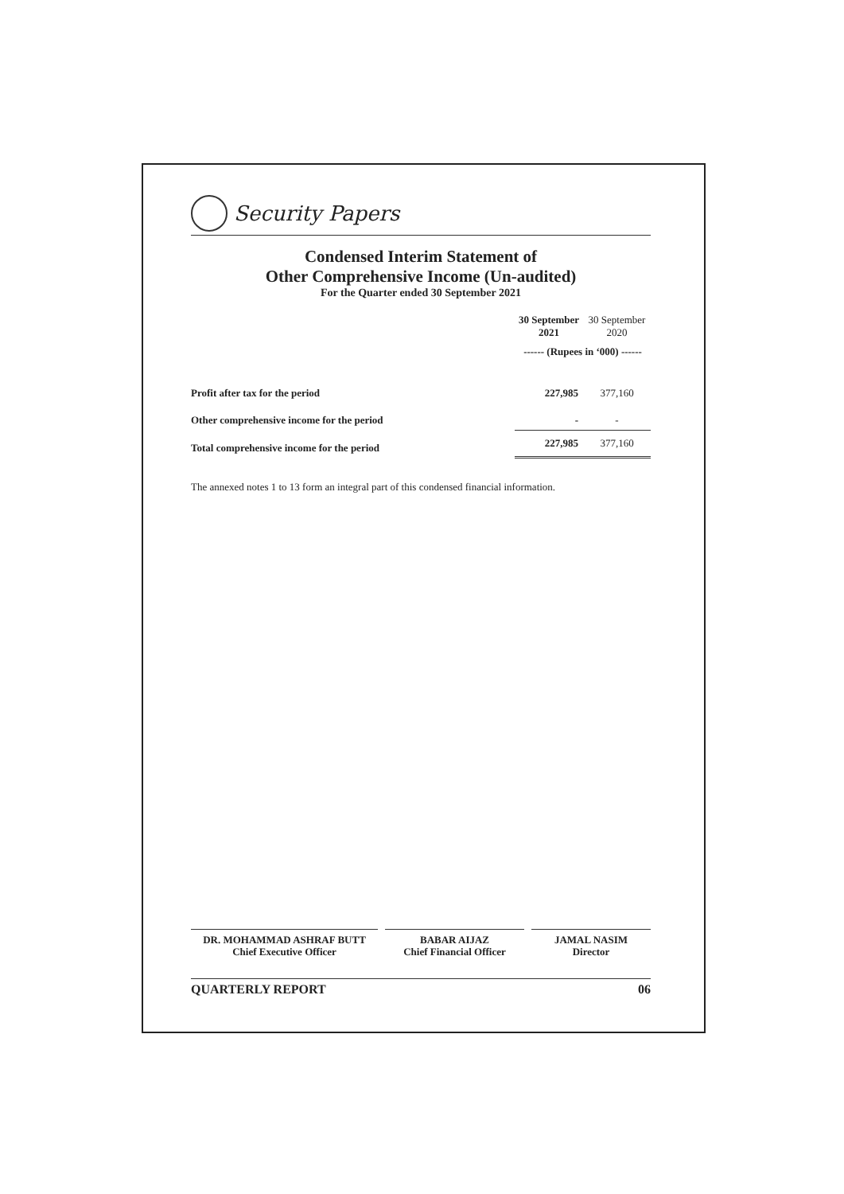Security Papers
Condensed Interim Statement of
Other Comprehensive Income (Un-audited)
For the Quarter ended 30 September 2021
| | 30 September 2021 | 30 September 2020 |
| --- | --- | --- |
| | ------ (Rupees in ‘000) ------ | |
| Profit after tax for the period | 227,985 | 377,160 |
| Other comprehensive income for the period | - | - |
| Total comprehensive income for the period | 227,985 | 377,160 |
The annexed notes 1 to 13 form an integral part of this condensed financial information.
DR. MOHAMMAD ASHRAF BUTT
Chief Executive Officer
BABAR AIJAZ
Chief Financial Officer
JAMAL NASIM
Director
QUARTERLY REPORT 06